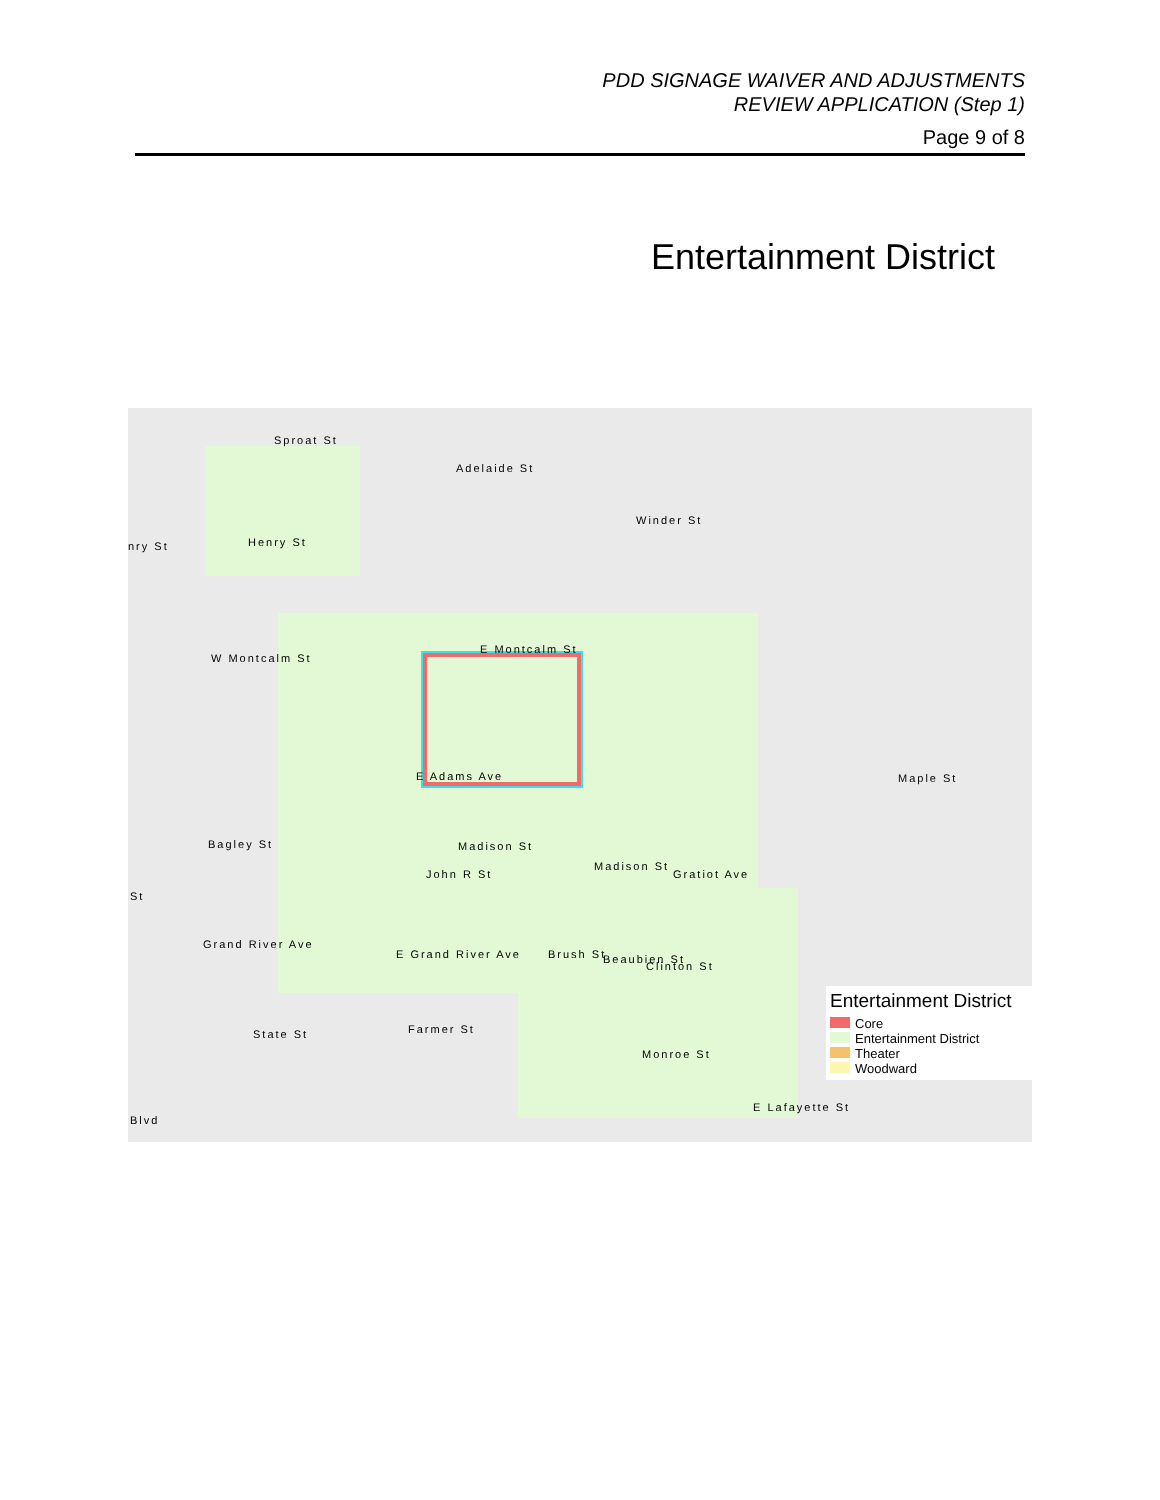PDD SIGNAGE WAIVER AND ADJUSTMENTS
REVIEW APPLICATION (Step 1)
Page 9 of 8
Entertainment District
Sproat St
Adelaide St
Winder St
nry St Henry St
W Montcalm St
E Montcalm St
E Adams Ave Maple St
Madison St
Madison St Bagley St
Gratiot Ave John R St
Grand River Ave
E Grand River Ave
Clinton St
Monroe St
State St
E Lafayette St
Blvd
St
Brush St Beaubien St
Farmer St
Entertainment District
Core
Entertainment District
Theater
Woodward